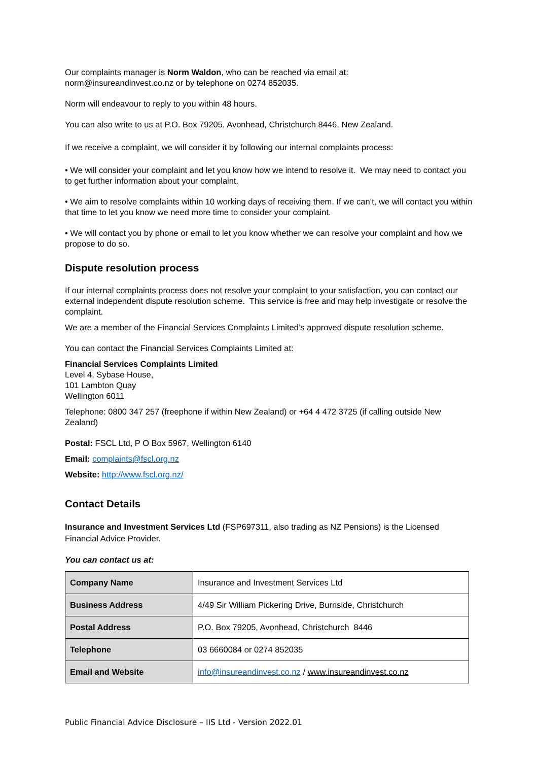Our complaints manager is Norm Waldon, who can be reached via email at:
norm@insureandinvest.co.nz or by telephone on 0274 852035.
Norm will endeavour to reply to you within 48 hours.
You can also write to us at P.O. Box 79205, Avonhead, Christchurch 8446, New Zealand.
If we receive a complaint, we will consider it by following our internal complaints process:
• We will consider your complaint and let you know how we intend to resolve it. We may need to contact you to get further information about your complaint.
• We aim to resolve complaints within 10 working days of receiving them. If we can’t, we will contact you within that time to let you know we need more time to consider your complaint.
• We will contact you by phone or email to let you know whether we can resolve your complaint and how we propose to do so.
Dispute resolution process
If our internal complaints process does not resolve your complaint to your satisfaction, you can contact our external independent dispute resolution scheme. This service is free and may help investigate or resolve the complaint.
We are a member of the Financial Services Complaints Limited’s approved dispute resolution scheme.
You can contact the Financial Services Complaints Limited at:
Financial Services Complaints Limited
Level 4, Sybase House,
101 Lambton Quay
Wellington 6011
Telephone: 0800 347 257 (freephone if within New Zealand) or +64 4 472 3725 (if calling outside New Zealand)
Postal: FSCL Ltd, P O Box 5967, Wellington 6140
Email: complaints@fscl.org.nz
Website: http://www.fscl.org.nz/
Contact Details
Insurance and Investment Services Ltd (FSP697311, also trading as NZ Pensions) is the Licensed Financial Advice Provider.
You can contact us at:
| Company Name | Insurance and Investment Services Ltd |
| Business Address | 4/49 Sir William Pickering Drive, Burnside, Christchurch |
| Postal Address | P.O. Box 79205, Avonhead, Christchurch 8446 |
| Telephone | 03 6660084 or 0274 852035 |
| Email and Website | info@insureandinvest.co.nz / www.insureandinvest.co.nz |
Public Financial Advice Disclosure – IIS Ltd - Version 2022.01